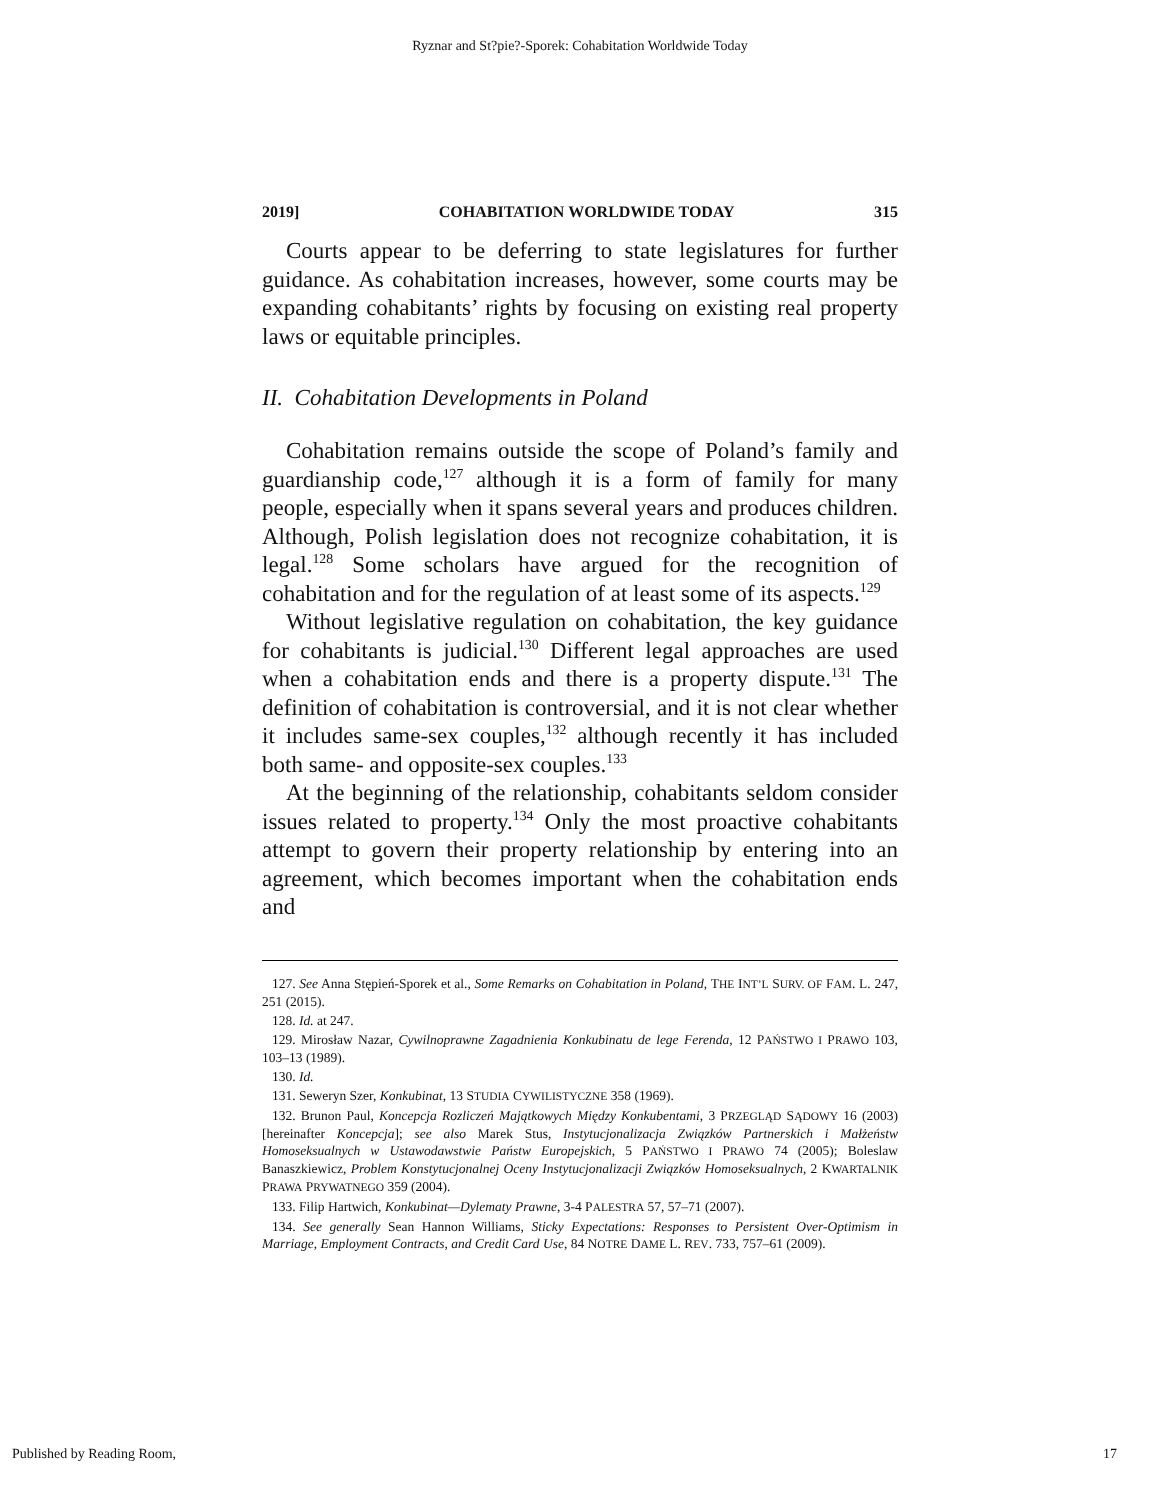Ryznar and St?pie?-Sporek: Cohabitation Worldwide Today
2019] COHABITATION WORLDWIDE TODAY 315
Courts appear to be deferring to state legislatures for further guidance. As cohabitation increases, however, some courts may be expanding cohabitants’ rights by focusing on existing real property laws or equitable principles.
II. Cohabitation Developments in Poland
Cohabitation remains outside the scope of Poland’s family and guardianship code,<sup>127</sup> although it is a form of family for many people, especially when it spans several years and produces children. Although, Polish legislation does not recognize cohabitation, it is legal.<sup>128</sup> Some scholars have argued for the recognition of cohabitation and for the regulation of at least some of its aspects.<sup>129</sup>
Without legislative regulation on cohabitation, the key guidance for cohabitants is judicial.<sup>130</sup> Different legal approaches are used when a cohabitation ends and there is a property dispute.<sup>131</sup> The definition of cohabitation is controversial, and it is not clear whether it includes same-sex couples,<sup>132</sup> although recently it has included both same- and opposite-sex couples.<sup>133</sup>
At the beginning of the relationship, cohabitants seldom consider issues related to property.<sup>134</sup> Only the most proactive cohabitants attempt to govern their property relationship by entering into an agreement, which becomes important when the cohabitation ends and
127. See Anna Stępień-Sporek et al., Some Remarks on Cohabitation in Poland, THE INT’L SURV. OF FAM. L. 247, 251 (2015).
128. Id. at 247.
129. Mirosław Nazar, Cywilnoprawne Zagadnienia Konkubinatu de lege Ferenda, 12 PAŃSTWO I PRAWO 103, 103–13 (1989).
130. Id.
131. Seweryn Szer, Konkubinat, 13 STUDIA CYWILISTYCZNE 358 (1969).
132. Brunon Paul, Koncepcja Rozliczeń Majątkowych Między Konkubentami, 3 PRZEGLĄD SĄDOWY 16 (2003) [hereinafter Koncepcja]; see also Marek Stus, Instytucjonalizacja Związków Partnerskich i Małżeństw Homoseksualnych w Ustawodawstwie Państw Europejskich, 5 PAŃSTWO I PRAWO 74 (2005); Boleslaw Banaszkiewicz, Problem Konstytucjonalnej Oceny Instytucjonalizacji Związków Homoseksualnych, 2 KWARTALNIK PRAWA PRYWATNEGO 359 (2004).
133. Filip Hartwich, Konkubinat—Dylematy Prawne, 3-4 PALESTRA 57, 57–71 (2007).
134. See generally Sean Hannon Williams, Sticky Expectations: Responses to Persistent Over-Optimism in Marriage, Employment Contracts, and Credit Card Use, 84 NOTRE DAME L. REV. 733, 757–61 (2009).
Published by Reading Room, 17